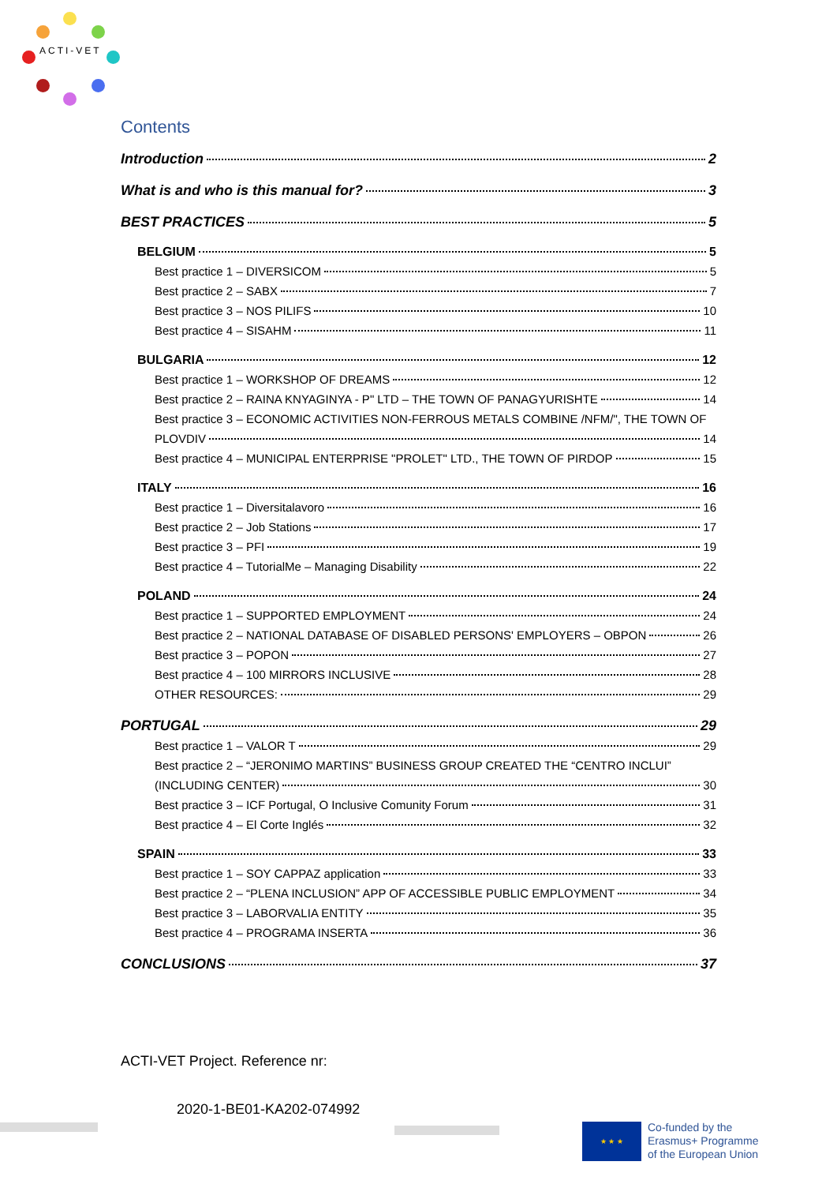ACTI-VET
Contents
Introduction 2
What is and who is this manual for? 3
BEST PRACTICES 5
BELGIUM 5
Best practice 1 – DIVERSICOM 5
Best practice 2 – SABX 7
Best practice 3 – NOS PILIFS 10
Best practice 4 – SISAHM 11
BULGARIA 12
Best practice 1 – WORKSHOP OF DREAMS 12
Best practice 2 – RAINA KNYAGINYA - P" LTD – THE TOWN OF PANAGYURISHTE 14
Best practice 3 – ECONOMIC ACTIVITIES NON-FERROUS METALS COMBINE /NFM/", THE TOWN OF
PLOVDIV 14
Best practice 4 – MUNICIPAL ENTERPRISE "PROLET" LTD., THE TOWN OF PIRDOP 15
ITALY 16
Best practice 1 – Diversitalavoro 16
Best practice 2 – Job Stations 17
Best practice 3 – PFI 19
Best practice 4 – TutorialMe – Managing Disability 22
POLAND 24
Best practice 1 – SUPPORTED EMPLOYMENT 24
Best practice 2 – NATIONAL DATABASE OF DISABLED PERSONS' EMPLOYERS – OBPON 26
Best practice 3 – POPON 27
Best practice 4 – 100 MIRRORS INCLUSIVE 28
OTHER RESOURCES: 29
PORTUGAL 29
Best practice 1 – VALOR T 29
Best practice 2 – “JERONIMO MARTINS” BUSINESS GROUP CREATED THE “CENTRO INCLUI”
(INCLUDING CENTER) 30
Best practice 3 – ICF Portugal, O Inclusive Comunity Forum 31
Best practice 4 – El Corte Inglés 32
SPAIN 33
Best practice 1 – SOY CAPPAZ application 33
Best practice 2 – “PLENA INCLUSION” APP OF ACCESSIBLE PUBLIC EMPLOYMENT 34
Best practice 3 – LABORVALIA ENTITY 35
Best practice 4 – PROGRAMA INSERTA 36
CONCLUSIONS 37
ACTI-VET Project. Reference nr:
2020-1-BE01-KA202-074992
★ ★ ★
Co-funded by the
Erasmus+ Programme
of the European Union